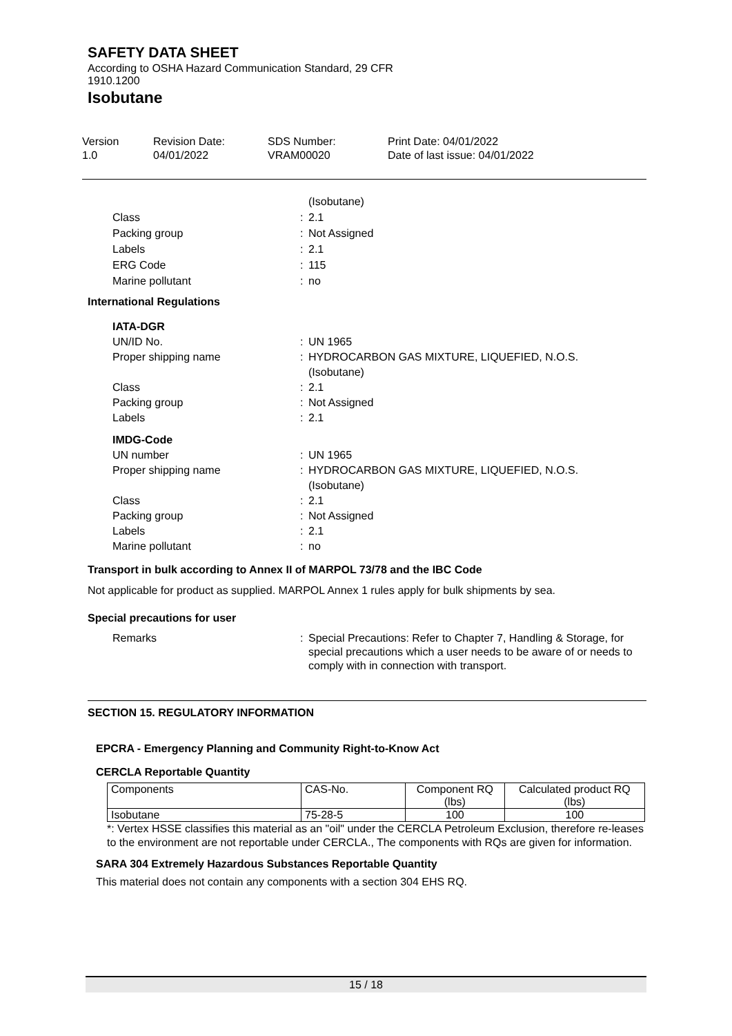SAFETY DATA SHEET
According to OSHA Hazard Communication Standard, 29 CFR
1910.1200
Isobutane
Version
1.0
Revision Date:
04/01/2022
SDS Number:
VRAM00020
Print Date: 04/01/2022
Date of last issue: 04/01/2022
(Isobutane) Class: 2.1 Packing group: Not Assigned Labels: 2.1 ERG Code: 115 Marine pollutant: no
International Regulations
IATA-DGR UN/ID No.: UN 1965 Proper shipping name: HYDROCARBON GAS MIXTURE, LIQUEFIED, N.O.S.
(Isobutane) Class: 2.1 Packing group: Not Assigned Labels: 2.1 IMDG-Code UN number: UN 1965 Proper shipping name: HYDROCARBON GAS MIXTURE, LIQUEFIED, N.O.S.
(Isobutane) Class: 2.1 Packing group: Not Assigned Labels: 2.1 Marine pollutant: no
Transport in bulk according to Annex II of MARPOL 73/78 and the IBC Code
Not applicable for product as supplied. MARPOL Annex 1 rules apply for bulk shipments by sea.
Special precautions for user
Remarks: Special Precautions: Refer to Chapter 7, Handling & Storage, for special precautions which a user needs to be aware of or needs to comply with in connection with transport.
SECTION 15. REGULATORY INFORMATION
EPCRA - Emergency Planning and Community Right-to-Know Act
CERCLA Reportable Quantity
| Components | CAS-No. | Component RQ (lbs) | Calculated product RQ (lbs) |
| --- | --- | --- | --- |
| Isobutane | 75-28-5 | 100 | 100 |
*: Vertex HSSE classifies this material as an "oil" under the CERCLA Petroleum Exclusion, therefore re-leases to the environment are not reportable under CERCLA., The components with RQs are given for information.
SARA 304 Extremely Hazardous Substances Reportable Quantity
This material does not contain any components with a section 304 EHS RQ.
15 / 18